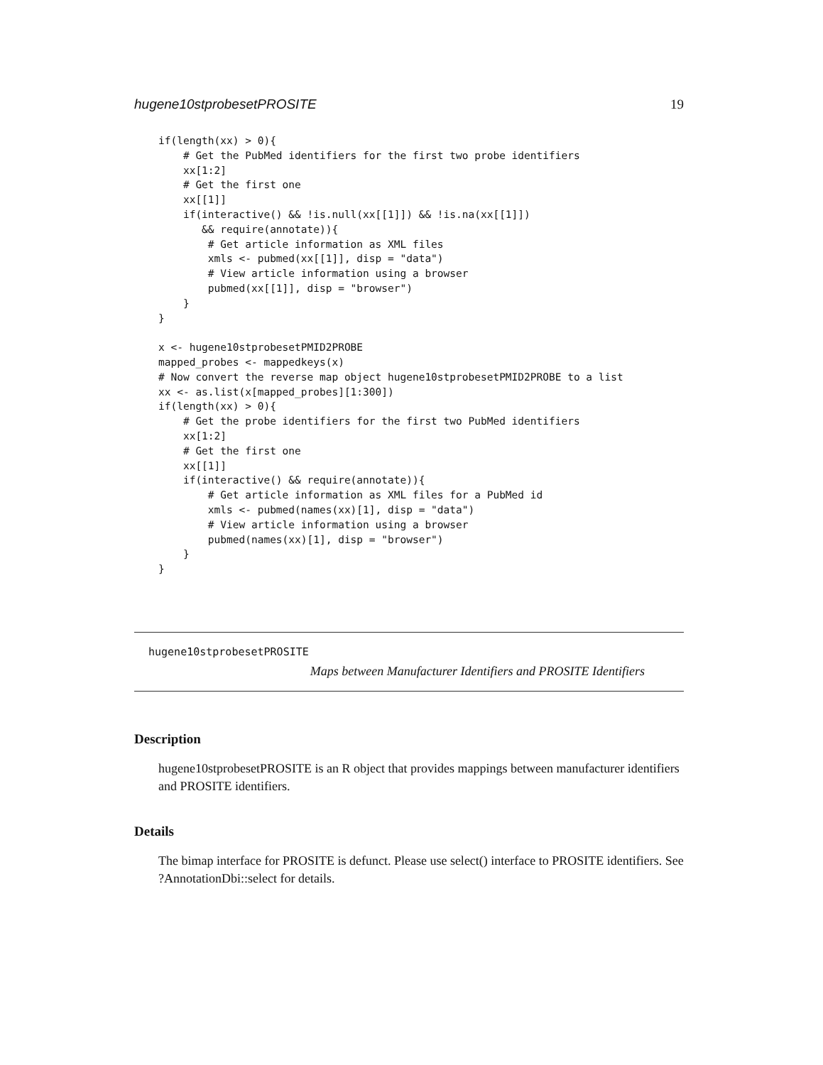hugene10stprobesetPROSITE 19
if(length(xx) > 0){
    # Get the PubMed identifiers for the first two probe identifiers
    xx[1:2]
    # Get the first one
    xx[[1]]
    if(interactive() && !is.null(xx[[1]]) && !is.na(xx[[1]])
       && require(annotate)){
        # Get article information as XML files
        xmls <- pubmed(xx[[1]], disp = "data")
        # View article information using a browser
        pubmed(xx[[1]], disp = "browser")
    }
}

x <- hugene10stprobesetPMID2PROBE
mapped_probes <- mappedkeys(x)
# Now convert the reverse map object hugene10stprobesetPMID2PROBE to a list
xx <- as.list(x[mapped_probes][1:300])
if(length(xx) > 0){
    # Get the probe identifiers for the first two PubMed identifiers
    xx[1:2]
    # Get the first one
    xx[[1]]
    if(interactive() && require(annotate)){
        # Get article information as XML files for a PubMed id
        xmls <- pubmed(names(xx)[1], disp = "data")
        # View article information using a browser
        pubmed(names(xx)[1], disp = "browser")
    }
}
hugene10stprobesetPROSITE
Maps between Manufacturer Identifiers and PROSITE Identifiers
Description
hugene10stprobesetPROSITE is an R object that provides mappings between manufacturer identifiers and PROSITE identifiers.
Details
The bimap interface for PROSITE is defunct. Please use select() interface to PROSITE identifiers. See ?AnnotationDbi::select for details.